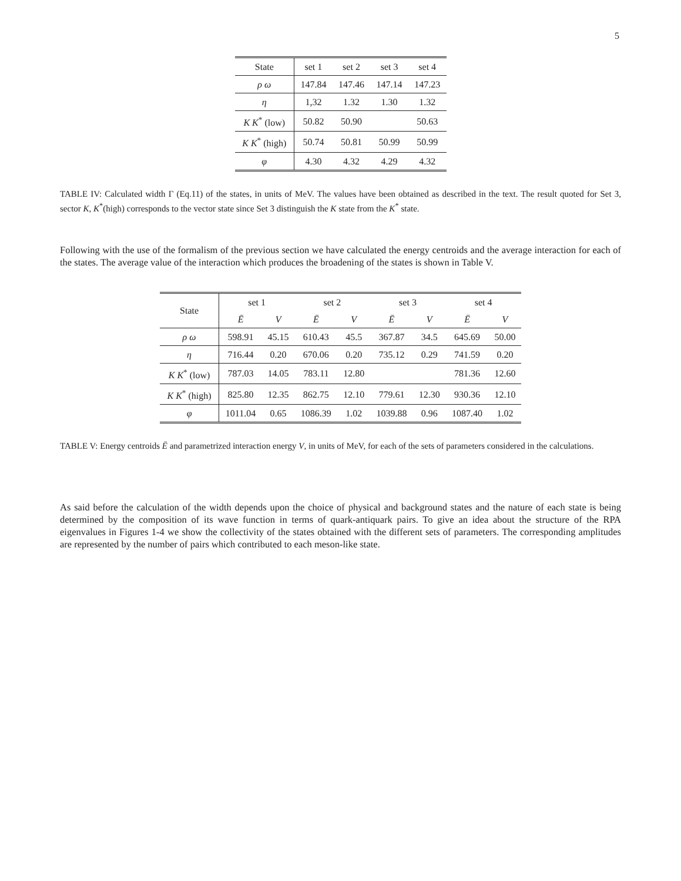5
| State | set 1 | set 2 | set 3 | set 4 |
| --- | --- | --- | --- | --- |
| ρ ω | 147.84 | 147.46 | 147.14 | 147.23 |
| η | 1,32 | 1.32 | 1.30 | 1.32 |
| K K<sup>*</sup> (low) | 50.82 | 50.90 | | 50.63 |
| K K<sup>*</sup> (high) | 50.74 | 50.81 | 50.99 | 50.99 |
| φ | 4.30 | 4.32 | 4.29 | 4.32 |
TABLE IV: Calculated width Γ (Eq.11) of the states, in units of MeV. The values have been obtained as described in the text. The result quoted for Set 3, sector K, K<sup>*</sup>(high) corresponds to the vector state since Set 3 distinguish the K state from the K<sup>*</sup> state.
Following with the use of the formalism of the previous section we have calculated the energy centroids and the average interaction for each of the states. The average value of the interaction which produces the broadening of the states is shown in Table V.
| State | set 1 | | set 2 | | set 3 | | set 4 | |
| --- | --- | --- | --- | --- | --- | --- | --- | --- |
| | Ē | V | Ē | V | Ē | V | Ē | V |
| ρ ω | 598.91 | 45.15 | 610.43 | 45.5 | 367.87 | 34.5 | 645.69 | 50.00 |
| η | 716.44 | 0.20 | 670.06 | 0.20 | 735.12 | 0.29 | 741.59 | 0.20 |
| K K<sup>*</sup> (low) | 787.03 | 14.05 | 783.11 | 12.80 | | | 781.36 | 12.60 |
| K K<sup>*</sup> (high) | 825.80 | 12.35 | 862.75 | 12.10 | 779.61 | 12.30 | 930.36 | 12.10 |
| φ | 1011.04 | 0.65 | 1086.39 | 1.02 | 1039.88 | 0.96 | 1087.40 | 1.02 |
TABLE V: Energy centroids Ē and parametrized interaction energy V, in units of MeV, for each of the sets of parameters considered in the calculations.
As said before the calculation of the width depends upon the choice of physical and background states and the nature of each state is being determined by the composition of its wave function in terms of quark-antiquark pairs. To give an idea about the structure of the RPA eigenvalues in Figures 1-4 we show the collectivity of the states obtained with the different sets of parameters. The corresponding amplitudes are represented by the number of pairs which contributed to each meson-like state.